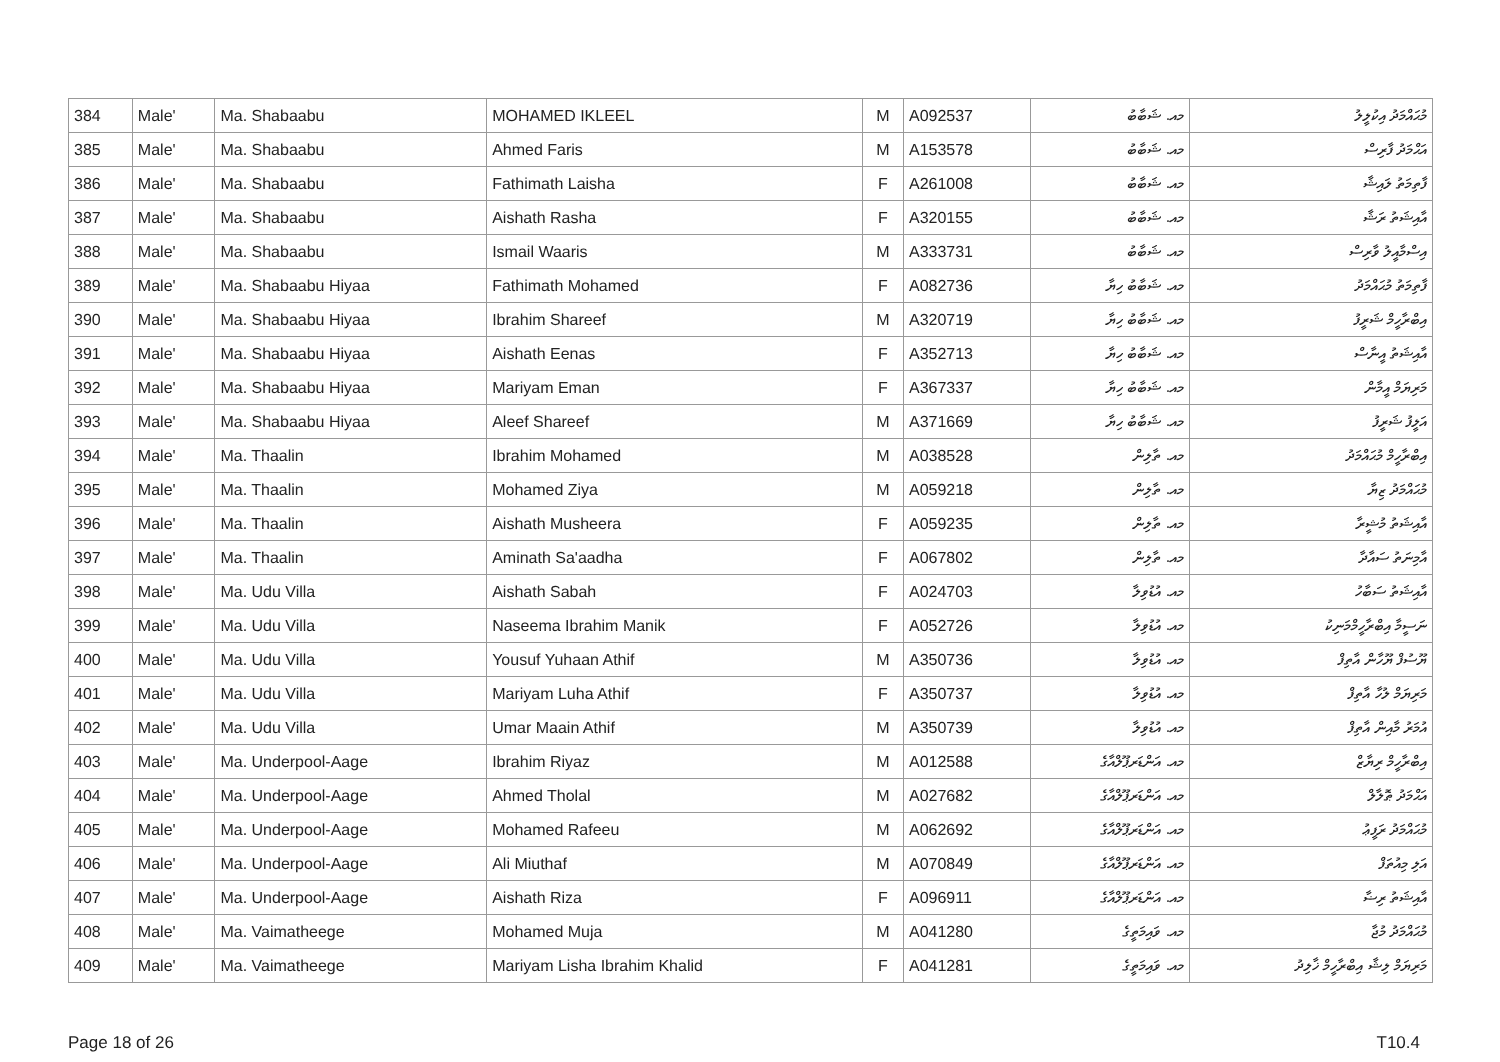| 384 | Male' | Ma. Shabaabu | MOHAMED IKLEEL | M | A092537 | މއ. ޝަބާބު | މުޙައްމަދު އިކުލީލު |
| 385 | Male' | Ma. Shabaabu | Ahmed Faris | M | A153578 | މއ. ޝަބާބު | އަޙްމަދު ފާރިސް |
| 386 | Male' | Ma. Shabaabu | Fathimath Laisha | F | A261008 | މއ. ޝަބާބު | ފާތިމަތު ލައިޝާ |
| 387 | Male' | Ma. Shabaabu | Aishath Rasha | F | A320155 | މއ. ޝަބާބު | އާއިޝަތު ރަޝާ |
| 388 | Male' | Ma. Shabaabu | Ismail Waaris | M | A333731 | މއ. ޝަބާބު | އިސްމާއީލު ވާރިސް |
| 389 | Male' | Ma. Shabaabu Hiyaa | Fathimath Mohamed | F | A082736 | މއ. ޝަބާބު ހިޔާ | ފާތިމަތު މުޙައްމަދު |
| 390 | Male' | Ma. Shabaabu Hiyaa | Ibrahim Shareef | M | A320719 | މއ. ޝަބާބު ހިޔާ | އިބްރާހީމް ޝަރީފު |
| 391 | Male' | Ma. Shabaabu Hiyaa | Aishath Eenas | F | A352713 | މއ. ޝަބާބު ހިޔާ | އާއިޝަތު އީނާސް |
| 392 | Male' | Ma. Shabaabu Hiyaa | Mariyam Eman | F | A367337 | މއ. ޝަބާބު ހިޔާ | މަރިޔަމް އީމާން |
| 393 | Male' | Ma. Shabaabu Hiyaa | Aleef Shareef | M | A371669 | މއ. ޝަބާބު ހިޔާ | އަލީފު ޝަރީފު |
| 394 | Male' | Ma. Thaalin | Ibrahim Mohamed | M | A038528 | މއ. ތާލިން | އިބްރާހީމް މުޙައްމަދު |
| 395 | Male' | Ma. Thaalin | Mohamed Ziya | M | A059218 | މއ. ތާލިން | މުޙައްމަދު ޒިޔާ |
| 396 | Male' | Ma. Thaalin | Aishath Musheera | F | A059235 | މއ. ތާލިން | އާއިޝަތު މުޝީރާ |
| 397 | Male' | Ma. Thaalin | Aminath Sa'aadha | F | A067802 | މއ. ތާލިން | އާމިނަތު ސައާދާ |
| 398 | Male' | Ma. Udu Villa | Aishath Sabah | F | A024703 | މއ. އުޑުވިލާ | އާއިޝަތު ސަބާހު |
| 399 | Male' | Ma. Udu Villa | Naseema Ibrahim Manik | F | A052726 | މއ. އުޑުވިލާ | ނަސީމާ އިބްރާހީމްމަނިކު |
| 400 | Male' | Ma. Udu Villa | Yousuf Yuhaan Athif | M | A350736 | މއ. އުޑުވިލާ | ޔޫސުފް ޔޫހާން އާތިފް |
| 401 | Male' | Ma. Udu Villa | Mariyam Luha Athif | F | A350737 | މއ. އުޑުވިލާ | މަރިޔަމް ލުހާ އާތިފް |
| 402 | Male' | Ma. Udu Villa | Umar Maain Athif | M | A350739 | މއ. އުޑުވިލާ | އުމަރު މާއިން އާތިފް |
| 403 | Male' | Ma. Underpool-Aage | Ibrahim Riyaz | M | A012588 | މއ. އަންޑަރޕޫލްއާގެ | އިބްރާހީމް ރިޔާޒް |
| 404 | Male' | Ma. Underpool-Aage | Ahmed Tholal | M | A027682 | މއ. އަންޑަރޕޫލްއާގެ | އަޙްމަދު ޠޮލާލް |
| 405 | Male' | Ma. Underpool-Aage | Mohamed Rafeeu | M | A062692 | މއ. އަންޑަރޕޫލްއާގެ | މުޙައްމަދު ރަފީޢު |
| 406 | Male' | Ma. Underpool-Aage | Ali Miuthaf | M | A070849 | މއ. އަންޑަރޕޫލްއާގެ | އަލި މިއުތަފް |
| 407 | Male' | Ma. Underpool-Aage | Aishath Riza | F | A096911 | މއ. އަންޑަރޕޫލްއާގެ | އާއިޝަތު ރިޟާ |
| 408 | Male' | Ma. Vaimatheege | Mohamed Muja | M | A041280 | މއ. ވައިމަތީގެ | މުޙައްމަދު މުޖާ |
| 409 | Male' | Ma. Vaimatheege | Mariyam Lisha Ibrahim Khalid | F | A041281 | މއ. ވައިމަތީގެ | މަރިޔަމް ލިޝާ އިބްރާހީމް ޚާލިދު |
Page 18 of 26 T10.4